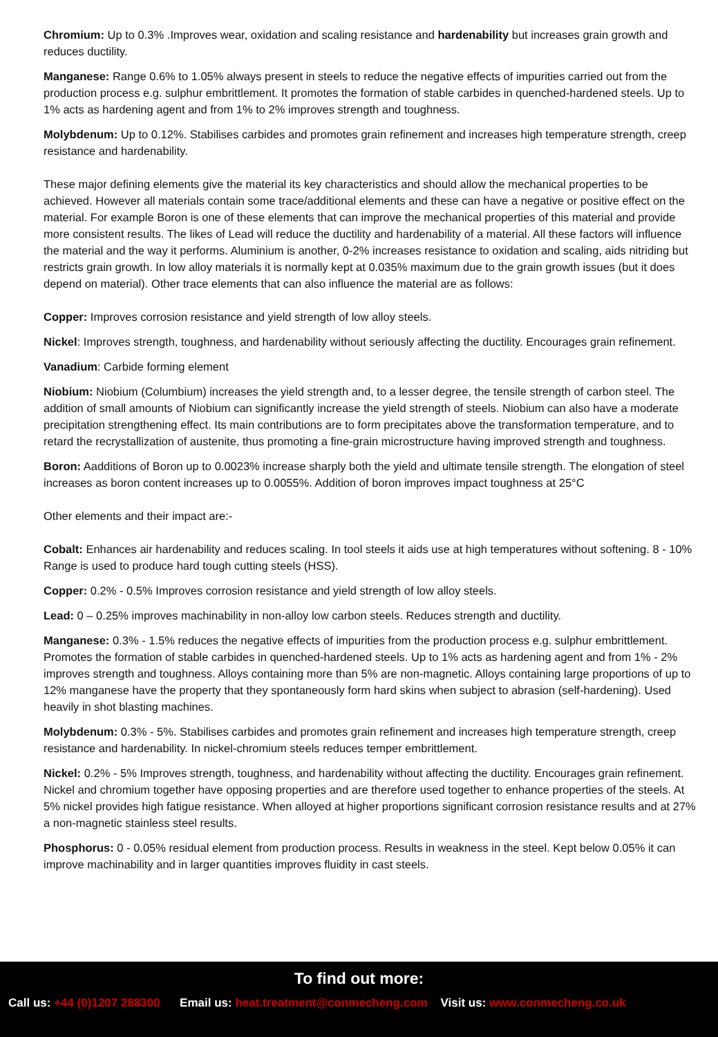Chromium: Up to 0.3% .Improves wear, oxidation and scaling resistance and hardenability but increases grain growth and reduces ductility.
Manganese: Range 0.6% to 1.05% always present in steels to reduce the negative effects of impurities carried out from the production process e.g. sulphur embrittlement. It promotes the formation of stable carbides in quenched-hardened steels. Up to 1% acts as hardening agent and from 1% to 2% improves strength and toughness.
Molybdenum: Up to 0.12%. Stabilises carbides and promotes grain refinement and increases high temperature strength, creep resistance and hardenability.
These major defining elements give the material its key characteristics and should allow the mechanical properties to be achieved. However all materials contain some trace/additional elements and these can have a negative or positive effect on the material. For example Boron is one of these elements that can improve the mechanical properties of this material and provide more consistent results. The likes of Lead will reduce the ductility and hardenability of a material. All these factors will influence the material and the way it performs. Aluminium is another, 0-2% increases resistance to oxidation and scaling, aids nitriding but restricts grain growth. In low alloy materials it is normally kept at 0.035% maximum due to the grain growth issues (but it does depend on material). Other trace elements that can also influence the material are as follows:
Copper: Improves corrosion resistance and yield strength of low alloy steels.
Nickel: Improves strength, toughness, and hardenability without seriously affecting the ductility. Encourages grain refinement.
Vanadium: Carbide forming element
Niobium: Niobium (Columbium) increases the yield strength and, to a lesser degree, the tensile strength of carbon steel. The addition of small amounts of Niobium can significantly increase the yield strength of steels. Niobium can also have a moderate precipitation strengthening effect. Its main contributions are to form precipitates above the transformation temperature, and to retard the recrystallization of austenite, thus promoting a fine-grain microstructure having improved strength and toughness.
Boron: Aadditions of Boron up to 0.0023% increase sharply both the yield and ultimate tensile strength. The elongation of steel increases as boron content increases up to 0.0055%. Addition of boron improves impact toughness at 25°C
Other elements and their impact are:-
Cobalt: Enhances air hardenability and reduces scaling. In tool steels it aids use at high temperatures without softening. 8 - 10% Range is used to produce hard tough cutting steels (HSS).
Copper: 0.2% - 0.5% Improves corrosion resistance and yield strength of low alloy steels.
Lead: 0 – 0.25% improves machinability in non-alloy low carbon steels. Reduces strength and ductility.
Manganese: 0.3% - 1.5% reduces the negative effects of impurities from the production process e.g. sulphur embrittlement. Promotes the formation of stable carbides in quenched-hardened steels. Up to 1% acts as hardening agent and from 1% - 2% improves strength and toughness. Alloys containing more than 5% are non-magnetic. Alloys containing large proportions of up to 12% manganese have the property that they spontaneously form hard skins when subject to abrasion (self-hardening). Used heavily in shot blasting machines.
Molybdenum: 0.3% - 5%. Stabilises carbides and promotes grain refinement and increases high temperature strength, creep resistance and hardenability. In nickel-chromium steels reduces temper embrittlement.
Nickel: 0.2% - 5% Improves strength, toughness, and hardenability without affecting the ductility. Encourages grain refinement. Nickel and chromium together have opposing properties and are therefore used together to enhance properties of the steels. At 5% nickel provides high fatigue resistance. When alloyed at higher proportions significant corrosion resistance results and at 27% a non-magnetic stainless steel results.
Phosphorus: 0 - 0.05% residual element from production process. Results in weakness in the steel. Kept below 0.05% it can improve machinability and in larger quantities improves fluidity in cast steels.
To find out more:
Call us: +44 (0)1207 288300 Email us: heat.treatment@conmecheng.com Visit us: www.conmecheng.co.uk